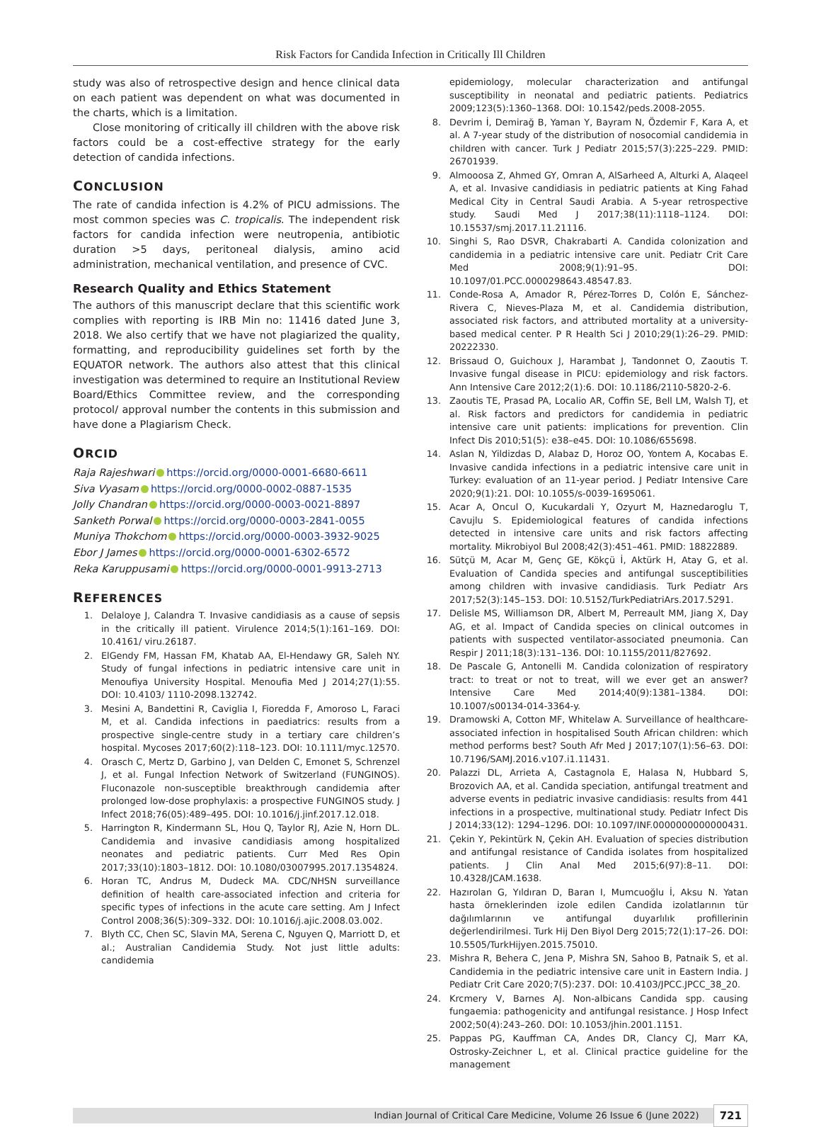Risk Factors for Candida Infection in Critically Ill Children
study was also of retrospective design and hence clinical data on each patient was dependent on what was documented in the charts, which is a limitation.
Close monitoring of critically ill children with the above risk factors could be a cost-effective strategy for the early detection of candida infections.
CONCLUSION
The rate of candida infection is 4.2% of PICU admissions. The most common species was C. tropicalis. The independent risk factors for candida infection were neutropenia, antibiotic duration >5 days, peritoneal dialysis, amino acid administration, mechanical ventilation, and presence of CVC.
Research Quality and Ethics Statement
The authors of this manuscript declare that this scientific work complies with reporting is IRB Min no: 11416 dated June 3, 2018. We also certify that we have not plagiarized the quality, formatting, and reproducibility guidelines set forth by the EQUATOR network. The authors also attest that this clinical investigation was determined to require an Institutional Review Board/Ethics Committee review, and the corresponding protocol/ approval number the contents in this submission and have done a Plagiarism Check.
ORCID
Raja Rajeshwari https://orcid.org/0000-0001-6680-6611
Siva Vyasam https://orcid.org/0000-0002-0887-1535
Jolly Chandran https://orcid.org/0000-0003-0021-8897
Sanketh Porwal https://orcid.org/0000-0003-2841-0055
Muniya Thokchom https://orcid.org/0000-0003-3932-9025
Ebor J James https://orcid.org/0000-0001-6302-6572
Reka Karuppusami https://orcid.org/0000-0001-9913-2713
REFERENCES
1. Delaloye J, Calandra T. Invasive candidiasis as a cause of sepsis in the critically ill patient. Virulence 2014;5(1):161–169. DOI: 10.4161/ viru.26187.
2. ElGendy FM, Hassan FM, Khatab AA, El-Hendawy GR, Saleh NY. Study of fungal infections in pediatric intensive care unit in Menoufiya University Hospital. Menoufia Med J 2014;27(1):55. DOI: 10.4103/ 1110-2098.132742.
3. Mesini A, Bandettini R, Caviglia I, Fioredda F, Amoroso L, Faraci M, et al. Candida infections in paediatrics: results from a prospective single-centre study in a tertiary care children’s hospital. Mycoses 2017;60(2):118–123. DOI: 10.1111/myc.12570.
4. Orasch C, Mertz D, Garbino J, van Delden C, Emonet S, Schrenzel J, et al. Fungal Infection Network of Switzerland (FUNGINOS). Fluconazole non-susceptible breakthrough candidemia after prolonged low-dose prophylaxis: a prospective FUNGINOS study. J Infect 2018;76(05):489–495. DOI: 10.1016/j.jinf.2017.12.018.
5. Harrington R, Kindermann SL, Hou Q, Taylor RJ, Azie N, Horn DL. Candidemia and invasive candidiasis among hospitalized neonates and pediatric patients. Curr Med Res Opin 2017;33(10):1803–1812. DOI: 10.1080/03007995.2017.1354824.
6. Horan TC, Andrus M, Dudeck MA. CDC/NHSN surveillance definition of health care-associated infection and criteria for specific types of infections in the acute care setting. Am J Infect Control 2008;36(5):309–332. DOI: 10.1016/j.ajic.2008.03.002.
7. Blyth CC, Chen SC, Slavin MA, Serena C, Nguyen Q, Marriott D, et al.; Australian Candidemia Study. Not just little adults: candidemia
epidemiology, molecular characterization and antifungal susceptibility in neonatal and pediatric patients. Pediatrics 2009;123(5):1360–1368. DOI: 10.1542/peds.2008-2055.
8. Devrim İ, Demirağ B, Yaman Y, Bayram N, Özdemir F, Kara A, et al. A 7-year study of the distribution of nosocomial candidemia in children with cancer. Turk J Pediatr 2015;57(3):225–229. PMID: 26701939.
9. Almooosa Z, Ahmed GY, Omran A, AlSarheed A, Alturki A, Alaqeel A, et al. Invasive candidiasis in pediatric patients at King Fahad Medical City in Central Saudi Arabia. A 5-year retrospective study. Saudi Med J 2017;38(11):1118–1124. DOI: 10.15537/smj.2017.11.21116.
10. Singhi S, Rao DSVR, Chakrabarti A. Candida colonization and candidemia in a pediatric intensive care unit. Pediatr Crit Care Med 2008;9(1):91–95. DOI: 10.1097/01.PCC.0000298643.48547.83.
11. Conde-Rosa A, Amador R, Pérez-Torres D, Colón E, Sánchez-Rivera C, Nieves-Plaza M, et al. Candidemia distribution, associated risk factors, and attributed mortality at a university-based medical center. P R Health Sci J 2010;29(1):26–29. PMID: 20222330.
12. Brissaud O, Guichoux J, Harambat J, Tandonnet O, Zaoutis T. Invasive fungal disease in PICU: epidemiology and risk factors. Ann Intensive Care 2012;2(1):6. DOI: 10.1186/2110-5820-2-6.
13. Zaoutis TE, Prasad PA, Localio AR, Coffin SE, Bell LM, Walsh TJ, et al. Risk factors and predictors for candidemia in pediatric intensive care unit patients: implications for prevention. Clin Infect Dis 2010;51(5): e38–e45. DOI: 10.1086/655698.
14. Aslan N, Yildizdas D, Alabaz D, Horoz OO, Yontem A, Kocabas E. Invasive candida infections in a pediatric intensive care unit in Turkey: evaluation of an 11-year period. J Pediatr Intensive Care 2020;9(1):21. DOI: 10.1055/s-0039-1695061.
15. Acar A, Oncul O, Kucukardali Y, Ozyurt M, Haznedaroglu T, Cavujlu S. Epidemiological features of candida infections detected in intensive care units and risk factors affecting mortality. Mikrobiyol Bul 2008;42(3):451–461. PMID: 18822889.
16. Sütçü M, Acar M, Genç GE, Kökçü İ, Aktürk H, Atay G, et al. Evaluation of Candida species and antifungal susceptibilities among children with invasive candidiasis. Turk Pediatr Ars 2017;52(3):145–153. DOI: 10.5152/TurkPediatriArs.2017.5291.
17. Delisle MS, Williamson DR, Albert M, Perreault MM, Jiang X, Day AG, et al. Impact of Candida species on clinical outcomes in patients with suspected ventilator-associated pneumonia. Can Respir J 2011;18(3):131–136. DOI: 10.1155/2011/827692.
18. De Pascale G, Antonelli M. Candida colonization of respiratory tract: to treat or not to treat, will we ever get an answer? Intensive Care Med 2014;40(9):1381–1384. DOI: 10.1007/s00134-014-3364-y.
19. Dramowski A, Cotton MF, Whitelaw A. Surveillance of healthcare-associated infection in hospitalised South African children: which method performs best? South Afr Med J 2017;107(1):56–63. DOI: 10.7196/SAMJ.2016.v107.i1.11431.
20. Palazzi DL, Arrieta A, Castagnola E, Halasa N, Hubbard S, Brozovich AA, et al. Candida speciation, antifungal treatment and adverse events in pediatric invasive candidiasis: results from 441 infections in a prospective, multinational study. Pediatr Infect Dis J 2014;33(12): 1294–1296. DOI: 10.1097/INF.0000000000000431.
21. Çekin Y, Pekintürk N, Çekin AH. Evaluation of species distribution and antifungal resistance of Candida isolates from hospitalized patients. J Clin Anal Med 2015;6(97):8–11. DOI: 10.4328/JCAM.1638.
22. Hazırolan G, Yıldıran D, Baran I, Mumcuoğlu İ, Aksu N. Yatan hasta örneklerinden izole edilen Candida izolatlarının tür dağılımlarının ve antifungal duyarlılık profillerinin değerlendirilmesi. Turk Hij Den Biyol Derg 2015;72(1):17–26. DOI: 10.5505/TurkHijyen.2015.75010.
23. Mishra R, Behera C, Jena P, Mishra SN, Sahoo B, Patnaik S, et al. Candidemia in the pediatric intensive care unit in Eastern India. J Pediatr Crit Care 2020;7(5):237. DOI: 10.4103/JPCC.JPCC_38_20.
24. Krcmery V, Barnes AJ. Non-albicans Candida spp. causing fungaemia: pathogenicity and antifungal resistance. J Hosp Infect 2002;50(4):243–260. DOI: 10.1053/jhin.2001.1151.
25. Pappas PG, Kauffman CA, Andes DR, Clancy CJ, Marr KA, Ostrosky-Zeichner L, et al. Clinical practice guideline for the management
Indian Journal of Critical Care Medicine, Volume 26 Issue 6 (June 2022) 721